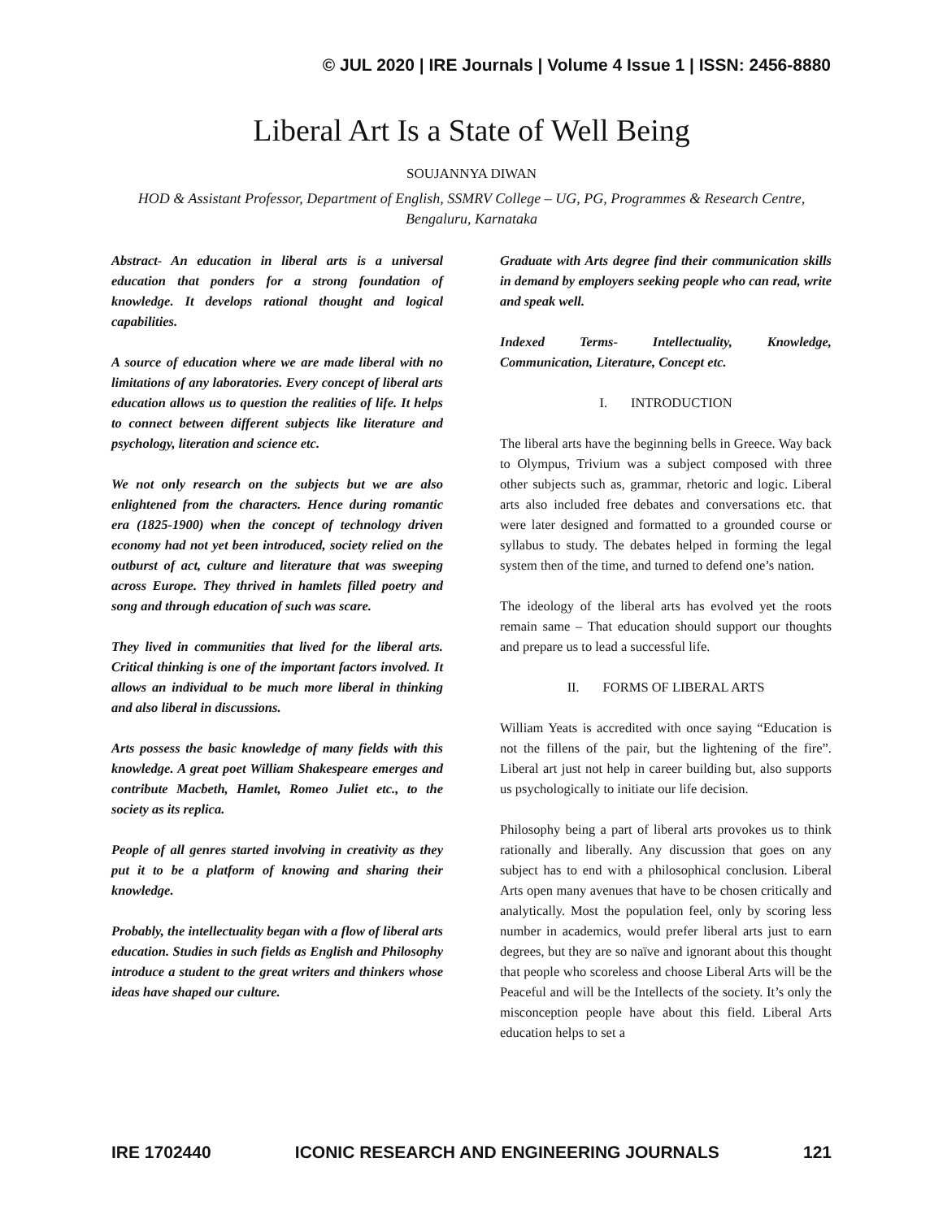© JUL 2020 | IRE Journals | Volume 4 Issue 1 | ISSN: 2456-8880
Liberal Art Is a State of Well Being
SOUJANNYA DIWAN
HOD & Assistant Professor, Department of English, SSMRV College – UG, PG, Programmes & Research Centre, Bengaluru, Karnataka
Abstract- An education in liberal arts is a universal education that ponders for a strong foundation of knowledge. It develops rational thought and logical capabilities.
A source of education where we are made liberal with no limitations of any laboratories. Every concept of liberal arts education allows us to question the realities of life. It helps to connect between different subjects like literature and psychology, literation and science etc.
We not only research on the subjects but we are also enlightened from the characters. Hence during romantic era (1825-1900) when the concept of technology driven economy had not yet been introduced, society relied on the outburst of act, culture and literature that was sweeping across Europe. They thrived in hamlets filled poetry and song and through education of such was scare.
They lived in communities that lived for the liberal arts. Critical thinking is one of the important factors involved. It allows an individual to be much more liberal in thinking and also liberal in discussions.
Arts possess the basic knowledge of many fields with this knowledge. A great poet William Shakespeare emerges and contribute Macbeth, Hamlet, Romeo Juliet etc., to the society as its replica.
People of all genres started involving in creativity as they put it to be a platform of knowing and sharing their knowledge.
Probably, the intellectuality began with a flow of liberal arts education. Studies in such fields as English and Philosophy introduce a student to the great writers and thinkers whose ideas have shaped our culture.
Graduate with Arts degree find their communication skills in demand by employers seeking people who can read, write and speak well.
Indexed Terms- Intellectuality, Knowledge, Communication, Literature, Concept etc.
I. INTRODUCTION
The liberal arts have the beginning bells in Greece. Way back to Olympus, Trivium was a subject composed with three other subjects such as, grammar, rhetoric and logic. Liberal arts also included free debates and conversations etc. that were later designed and formatted to a grounded course or syllabus to study. The debates helped in forming the legal system then of the time, and turned to defend one’s nation.
The ideology of the liberal arts has evolved yet the roots remain same – That education should support our thoughts and prepare us to lead a successful life.
II. FORMS OF LIBERAL ARTS
William Yeats is accredited with once saying “Education is not the fillens of the pair, but the lightening of the fire”. Liberal art just not help in career building but, also supports us psychologically to initiate our life decision.
Philosophy being a part of liberal arts provokes us to think rationally and liberally. Any discussion that goes on any subject has to end with a philosophical conclusion. Liberal Arts open many avenues that have to be chosen critically and analytically. Most the population feel, only by scoring less number in academics, would prefer liberal arts just to earn degrees, but they are so naïve and ignorant about this thought that people who scoreless and choose Liberal Arts will be the Peaceful and will be the Intellects of the society. It’s only the misconception people have about this field. Liberal Arts education helps to set a
IRE 1702440 ICONIC RESEARCH AND ENGINEERING JOURNALS 121